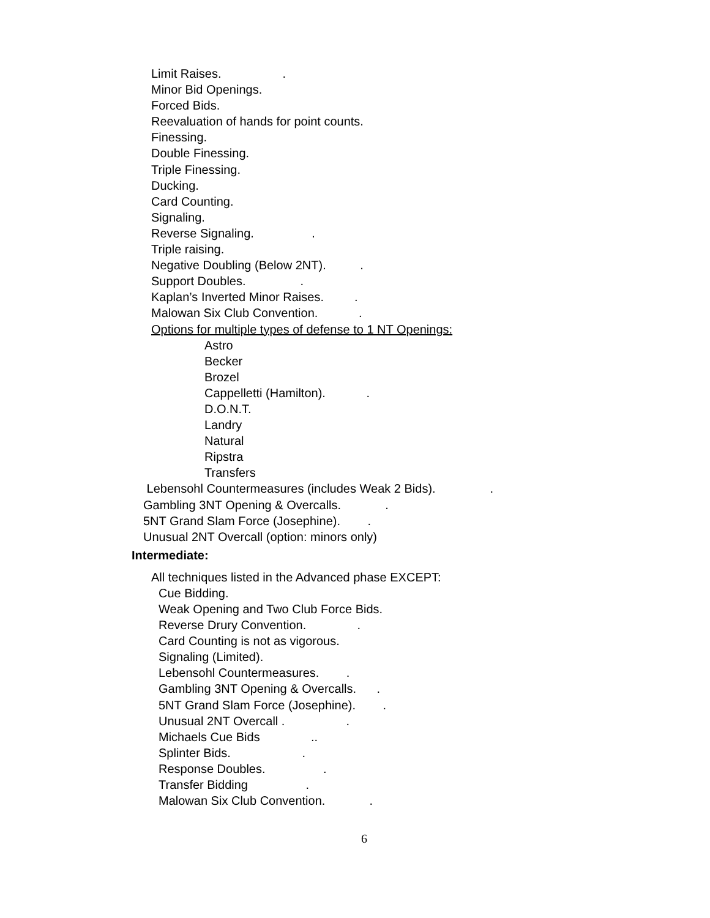Limit Raises. .
Minor Bid Openings.
Forced Bids.
Reevaluation of hands for point counts.
Finessing.
Double Finessing.
Triple Finessing.
Ducking.
Card Counting.
Signaling.
Reverse Signaling. .
Triple raising.
Negative Doubling (Below 2NT). .
Support Doubles. .
Kaplan’s Inverted Minor Raises. .
Malowan Six Club Convention. .
Options for multiple types of defense to 1 NT Openings:
Astro
Becker
Brozel
Cappelletti (Hamilton). .
D.O.N.T.
Landry
Natural
Ripstra
Transfers
Lebensohl Countermeasures (includes Weak 2 Bids). .
Gambling 3NT Opening & Overcalls. .
5NT Grand Slam Force (Josephine). .
Unusual 2NT Overcall (option: minors only)
Intermediate:
All techniques listed in the Advanced phase EXCEPT:
Cue Bidding.
Weak Opening and Two Club Force Bids.
Reverse Drury Convention. .
Card Counting is not as vigorous.
Signaling (Limited).
Lebensohl Countermeasures. .
Gambling 3NT Opening & Overcalls. .
5NT Grand Slam Force (Josephine). .
Unusual 2NT Overcall . .
Michaels Cue Bids ..
Splinter Bids. .
Response Doubles. .
Transfer Bidding .
Malowan Six Club Convention. .
6